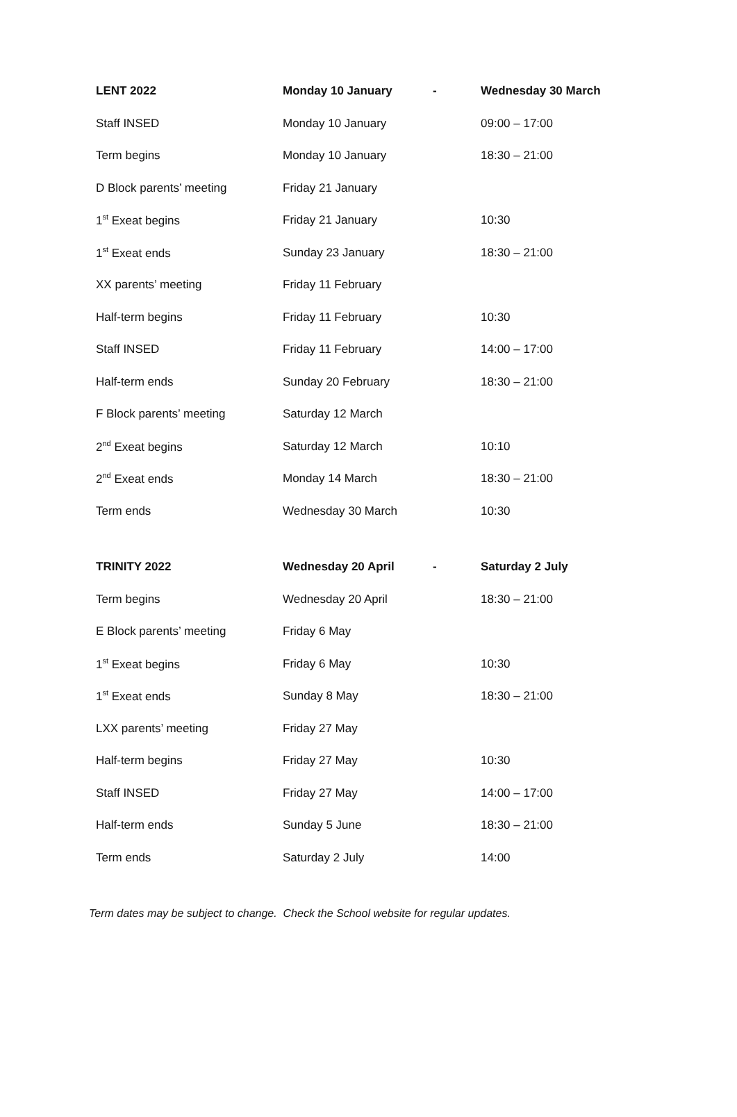| LENT 2022 | Monday 10 January | - | Wednesday 30 March |
| --- | --- | --- | --- |
| Staff INSED | Monday 10 January | | 09:00 – 17:00 |
| Term begins | Monday 10 January | | 18:30 – 21:00 |
| D Block parents’ meeting | Friday 21 January | | |
| 1<sup>st</sup> Exeat begins | Friday 21 January | | 10:30 |
| 1<sup>st</sup> Exeat ends | Sunday 23 January | | 18:30 – 21:00 |
| XX parents’ meeting | Friday 11 February | | |
| Half-term begins | Friday 11 February | | 10:30 |
| Staff INSED | Friday 11 February | | 14:00 – 17:00 |
| Half-term ends | Sunday 20 February | | 18:30 – 21:00 |
| F Block parents’ meeting | Saturday 12 March | | |
| 2<sup>nd</sup> Exeat begins | Saturday 12 March | | 10:10 |
| 2<sup>nd</sup> Exeat ends | Monday 14 March | | 18:30 – 21:00 |
| Term ends | Wednesday 30 March | | 10:30 |
| TRINITY 2022 | Wednesday 20 April | - | Saturday 2 July |
| --- | --- | --- | --- |
| Term begins | Wednesday 20 April | | 18:30 – 21:00 |
| E Block parents’ meeting | Friday 6 May | | |
| 1<sup>st</sup> Exeat begins | Friday 6 May | | 10:30 |
| 1<sup>st</sup> Exeat ends | Sunday 8 May | | 18:30 – 21:00 |
| LXX parents’ meeting | Friday 27 May | | |
| Half-term begins | Friday 27 May | | 10:30 |
| Staff INSED | Friday 27 May | | 14:00 – 17:00 |
| Half-term ends | Sunday 5 June | | 18:30 – 21:00 |
| Term ends | Saturday 2 July | | 14:00 |
Term dates may be subject to change. Check the School website for regular updates.